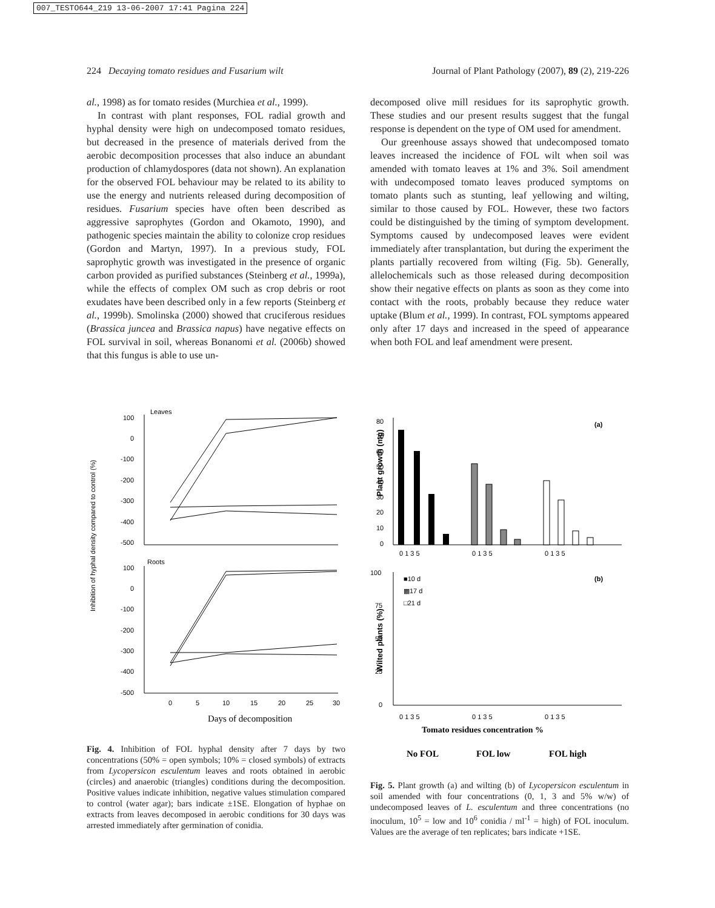007_TESTO644_219 13-06-2007 17:41 Pagina 224
224 Decaying tomato residues and Fusarium wilt Journal of Plant Pathology (2007), 89 (2), 219-226
al., 1998) as for tomato resides (Murchiea et al., 1999).
In contrast with plant responses, FOL radial growth and hyphal density were high on undecomposed tomato residues, but decreased in the presence of materials derived from the aerobic decomposition processes that also induce an abundant production of chlamydospores (data not shown). An explanation for the observed FOL behaviour may be related to its ability to use the energy and nutrients released during decomposition of residues. Fusarium species have often been described as aggressive saprophytes (Gordon and Okamoto, 1990), and pathogenic species maintain the ability to colonize crop residues (Gordon and Martyn, 1997). In a previous study, FOL saprophytic growth was investigated in the presence of organic carbon provided as purified substances (Steinberg et al., 1999a), while the effects of complex OM such as crop debris or root exudates have been described only in a few reports (Steinberg et al., 1999b). Smolinska (2000) showed that cruciferous residues (Brassica juncea and Brassica napus) have negative effects on FOL survival in soil, whereas Bonanomi et al. (2006b) showed that this fungus is able to use un-
decomposed olive mill residues for its saprophytic growth. These studies and our present results suggest that the fungal response is dependent on the type of OM used for amendment.
Our greenhouse assays showed that undecomposed tomato leaves increased the incidence of FOL wilt when soil was amended with tomato leaves at 1% and 3%. Soil amendment with undecomposed tomato leaves produced symptoms on tomato plants such as stunting, leaf yellowing and wilting, similar to those caused by FOL. However, these two factors could be distinguished by the timing of symptom development. Symptoms caused by undecomposed leaves were evident immediately after transplantation, but during the experiment the plants partially recovered from wilting (Fig. 5b). Generally, allelochemicals such as those released during decomposition show their negative effects on plants as soon as they come into contact with the roots, probably because they reduce water uptake (Blum et al., 1999). In contrast, FOL symptoms appeared only after 17 days and increased in the speed of appearance when both FOL and leaf amendment were present.
Leaves
Roots
Inhibition of hyphal density compared to control (%)
100
0
-100
-200
-300
-400
-500
100
0
-100
-200
-300
-400
-500
0
5
10
15
20
25
30
Days of decomposition
Fig. 4. Inhibition of FOL hyphal density after 7 days by two concentrations (50% = open symbols; 10% = closed symbols) of extracts from Lycopersicon esculentum leaves and roots obtained in aerobic (circles) and anaerobic (triangles) conditions during the decomposition. Positive values indicate inhibition, negative values stimulation compared to control (water agar); bars indicate ±1SE. Elongation of hyphae on extracts from leaves decomposed in aerobic conditions for 30 days was arrested immediately after germination of conidia.
Plant growth (mg)
(a)
80
70
60
50
40
30
20
10
0
0 1 3 5
0 1 3 5
0 1 3 5
Wilted plants (%)
(b)
■10 d
▩17 d
□21 d
100
75
50
25
0
0 1 3 5
0 1 3 5
0 1 3 5
Tomato residues concentration %
No FOL
FOL low
FOL high
Fig. 5. Plant growth (a) and wilting (b) of Lycopersicon esculentum in soil amended with four concentrations (0, 1, 3 and 5% w/w) of undecomposed leaves of L. esculentum and three concentrations (no inoculum, 10<sup>5</sup> = low and 10<sup>6</sup> conidia / ml<sup>-1</sup> = high) of FOL inoculum. Values are the average of ten replicates; bars indicate +1SE.